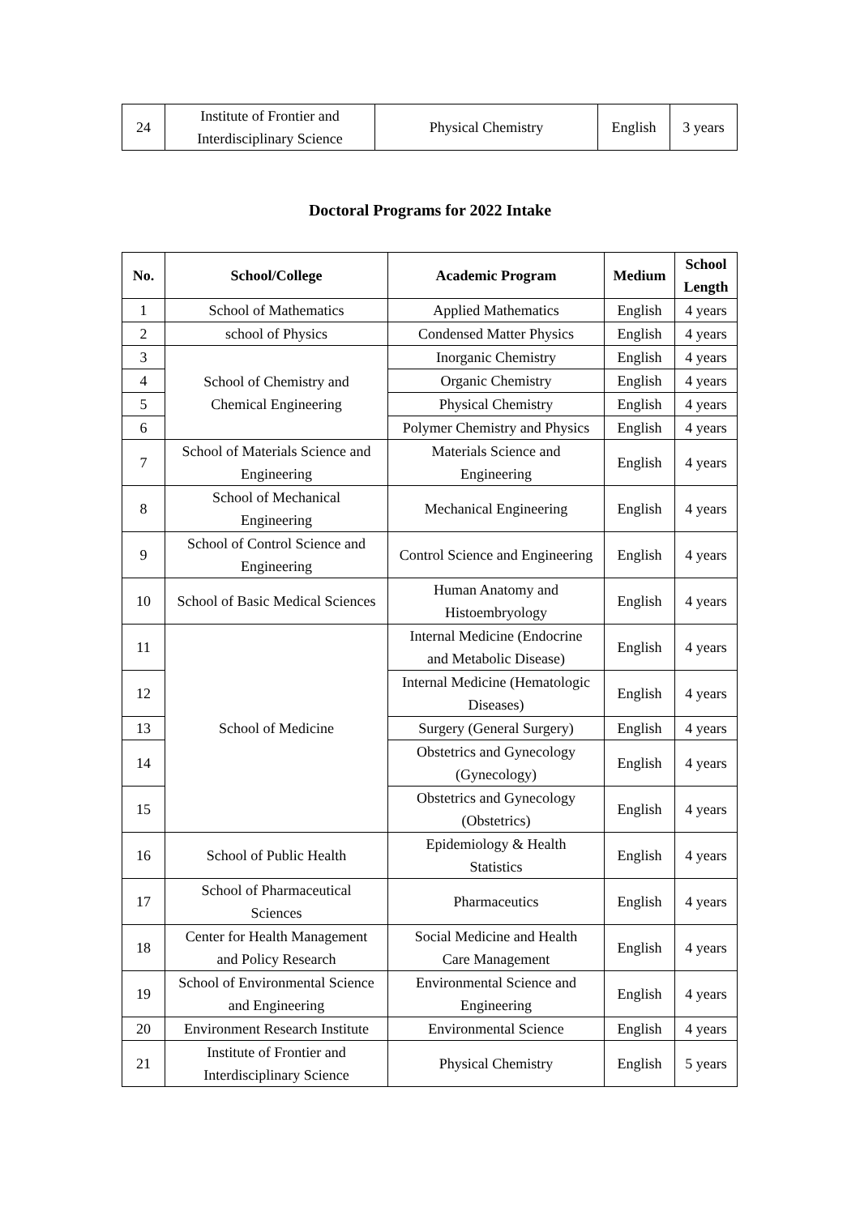| 24 | Institute of Frontier and Interdisciplinary Science | Physical Chemistry | English | 3 years |
Doctoral Programs for 2022 Intake
| No. | School/College | Academic Program | Medium | School Length |
| --- | --- | --- | --- | --- |
| 1 | School of Mathematics | Applied Mathematics | English | 4 years |
| 2 | school of Physics | Condensed Matter Physics | English | 4 years |
| 3 | School of Chemistry and Chemical Engineering | Inorganic Chemistry | English | 4 years |
| 4 | | Organic Chemistry | English | 4 years |
| 5 | | Physical Chemistry | English | 4 years |
| 6 | | Polymer Chemistry and Physics | English | 4 years |
| 7 | School of Materials Science and Engineering | Materials Science and Engineering | English | 4 years |
| 8 | School of Mechanical Engineering | Mechanical Engineering | English | 4 years |
| 9 | School of Control Science and Engineering | Control Science and Engineering | English | 4 years |
| 10 | School of Basic Medical Sciences | Human Anatomy and Histoembryology | English | 4 years |
| 11 | School of Medicine | Internal Medicine (Endocrine and Metabolic Disease) | English | 4 years |
| 12 | | Internal Medicine (Hematologic Diseases) | English | 4 years |
| 13 | | Surgery (General Surgery) | English | 4 years |
| 14 | | Obstetrics and Gynecology (Gynecology) | English | 4 years |
| 15 | | Obstetrics and Gynecology (Obstetrics) | English | 4 years |
| 16 | School of Public Health | Epidemiology & Health Statistics | English | 4 years |
| 17 | School of Pharmaceutical Sciences | Pharmaceutics | English | 4 years |
| 18 | Center for Health Management and Policy Research | Social Medicine and Health Care Management | English | 4 years |
| 19 | School of Environmental Science and Engineering | Environmental Science and Engineering | English | 4 years |
| 20 | Environment Research Institute | Environmental Science | English | 4 years |
| 21 | Institute of Frontier and Interdisciplinary Science | Physical Chemistry | English | 5 years |